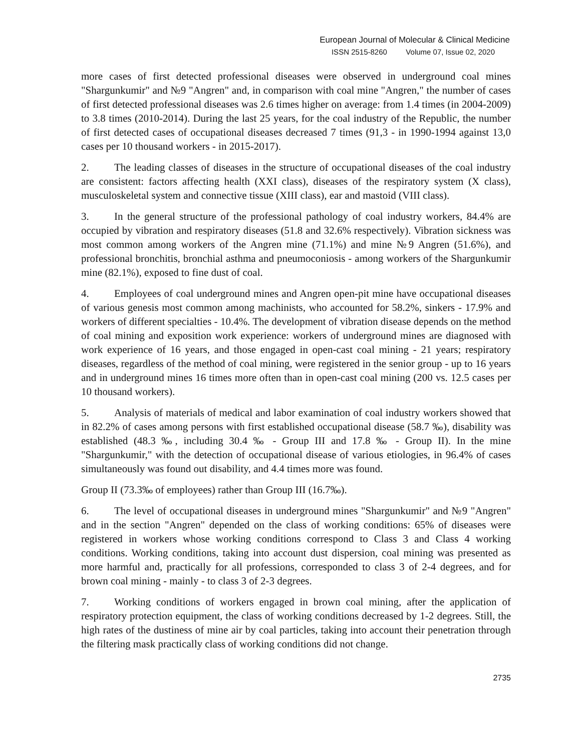European Journal of Molecular & Clinical Medicine
ISSN 2515-8260 Volume 07, Issue 02, 2020
more cases of first detected professional diseases were observed in underground coal mines "Shargunkumir" and №9 "Angren" and, in comparison with coal mine "Angren," the number of cases of first detected professional diseases was 2.6 times higher on average: from 1.4 times (in 2004-2009) to 3.8 times (2010-2014). During the last 25 years, for the coal industry of the Republic, the number of first detected cases of occupational diseases decreased 7 times (91,3 - in 1990-1994 against 13,0 cases per 10 thousand workers - in 2015-2017).
2. The leading classes of diseases in the structure of occupational diseases of the coal industry are consistent: factors affecting health (XXI class), diseases of the respiratory system (X class), musculoskeletal system and connective tissue (XIII class), ear and mastoid (VIII class).
3. In the general structure of the professional pathology of coal industry workers, 84.4% are occupied by vibration and respiratory diseases (51.8 and 32.6% respectively). Vibration sickness was most common among workers of the Angren mine (71.1%) and mine №9 Angren (51.6%), and professional bronchitis, bronchial asthma and pneumoconiosis - among workers of the Shargunkumir mine (82.1%), exposed to fine dust of coal.
4. Employees of coal underground mines and Angren open-pit mine have occupational diseases of various genesis most common among machinists, who accounted for 58.2%, sinkers - 17.9% and workers of different specialties - 10.4%. The development of vibration disease depends on the method of coal mining and exposition work experience: workers of underground mines are diagnosed with work experience of 16 years, and those engaged in open-cast coal mining - 21 years; respiratory diseases, regardless of the method of coal mining, were registered in the senior group - up to 16 years and in underground mines 16 times more often than in open-cast coal mining (200 vs. 12.5 cases per 10 thousand workers).
5. Analysis of materials of medical and labor examination of coal industry workers showed that in 82.2% of cases among persons with first established occupational disease (58.7 ‰), disability was established (48.3 ‰, including 30.4 ‰ - Group III and 17.8 ‰ - Group II). In the mine "Shargunkumir," with the detection of occupational disease of various etiologies, in 96.4% of cases simultaneously was found out disability, and 4.4 times more was found.
Group II (73.3‰ of employees) rather than Group III (16.7‰).
6. The level of occupational diseases in underground mines "Shargunkumir" and №9 "Angren" and in the section "Angren" depended on the class of working conditions: 65% of diseases were registered in workers whose working conditions correspond to Class 3 and Class 4 working conditions. Working conditions, taking into account dust dispersion, coal mining was presented as more harmful and, practically for all professions, corresponded to class 3 of 2-4 degrees, and for brown coal mining - mainly - to class 3 of 2-3 degrees.
7. Working conditions of workers engaged in brown coal mining, after the application of respiratory protection equipment, the class of working conditions decreased by 1-2 degrees. Still, the high rates of the dustiness of mine air by coal particles, taking into account their penetration through the filtering mask practically class of working conditions did not change.
2735